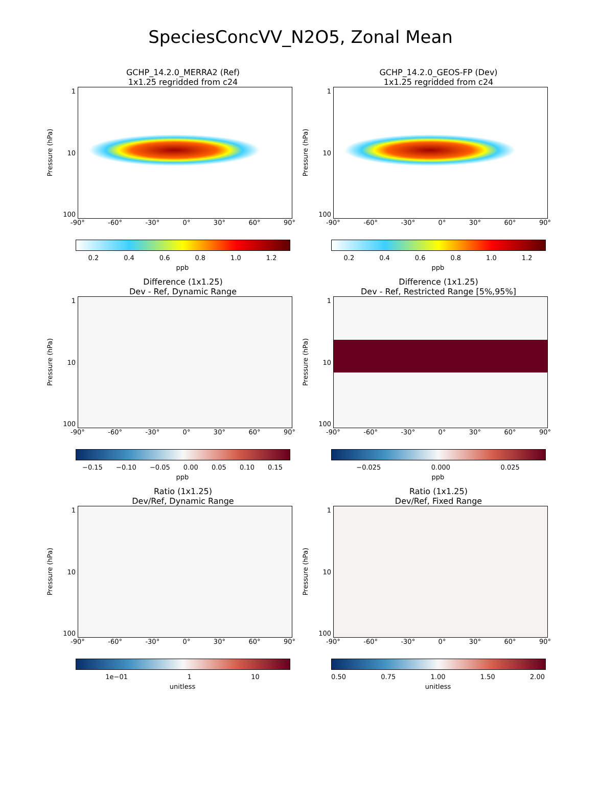SpeciesConcVV_N2O5, Zonal Mean
GCHP_14.2.0_MERRA2 (Ref)
1x1.25 regridded from c24
Pressure (hPa)
1
10
100
-90° -60° -30° 0° 30° 60° 90°
0.2 0.4 0.6 0.8 1.0 1.2
ppb
GCHP_14.2.0_GEOS-FP (Dev)
1x1.25 regridded from c24
Pressure (hPa)
1
10
100
-90° -60° -30° 0° 30° 60° 90°
0.2 0.4 0.6 0.8 1.0 1.2
ppb
Difference (1x1.25)
Dev - Ref, Dynamic Range
Pressure (hPa)
1
10
100
-90° -60° -30° 0° 30° 60° 90°
−0.15 −0.10 −0.05 0.00 0.05 0.10 0.15
ppb
Difference (1x1.25)
Dev - Ref, Restricted Range [5%,95%]
Pressure (hPa)
1
10
100
-90° -60° -30° 0° 30° 60° 90°
−0.025 0.000 0.025
ppb
Ratio (1x1.25)
Dev/Ref, Dynamic Range
Pressure (hPa)
1
10
100
-90° -60° -30° 0° 30° 60° 90°
1e−01 1 10
unitless
Ratio (1x1.25)
Dev/Ref, Fixed Range
Pressure (hPa)
1
10
100
-90° -60° -30° 0° 30° 60° 90°
0.50 0.75 1.00 1.50 2.00
unitless